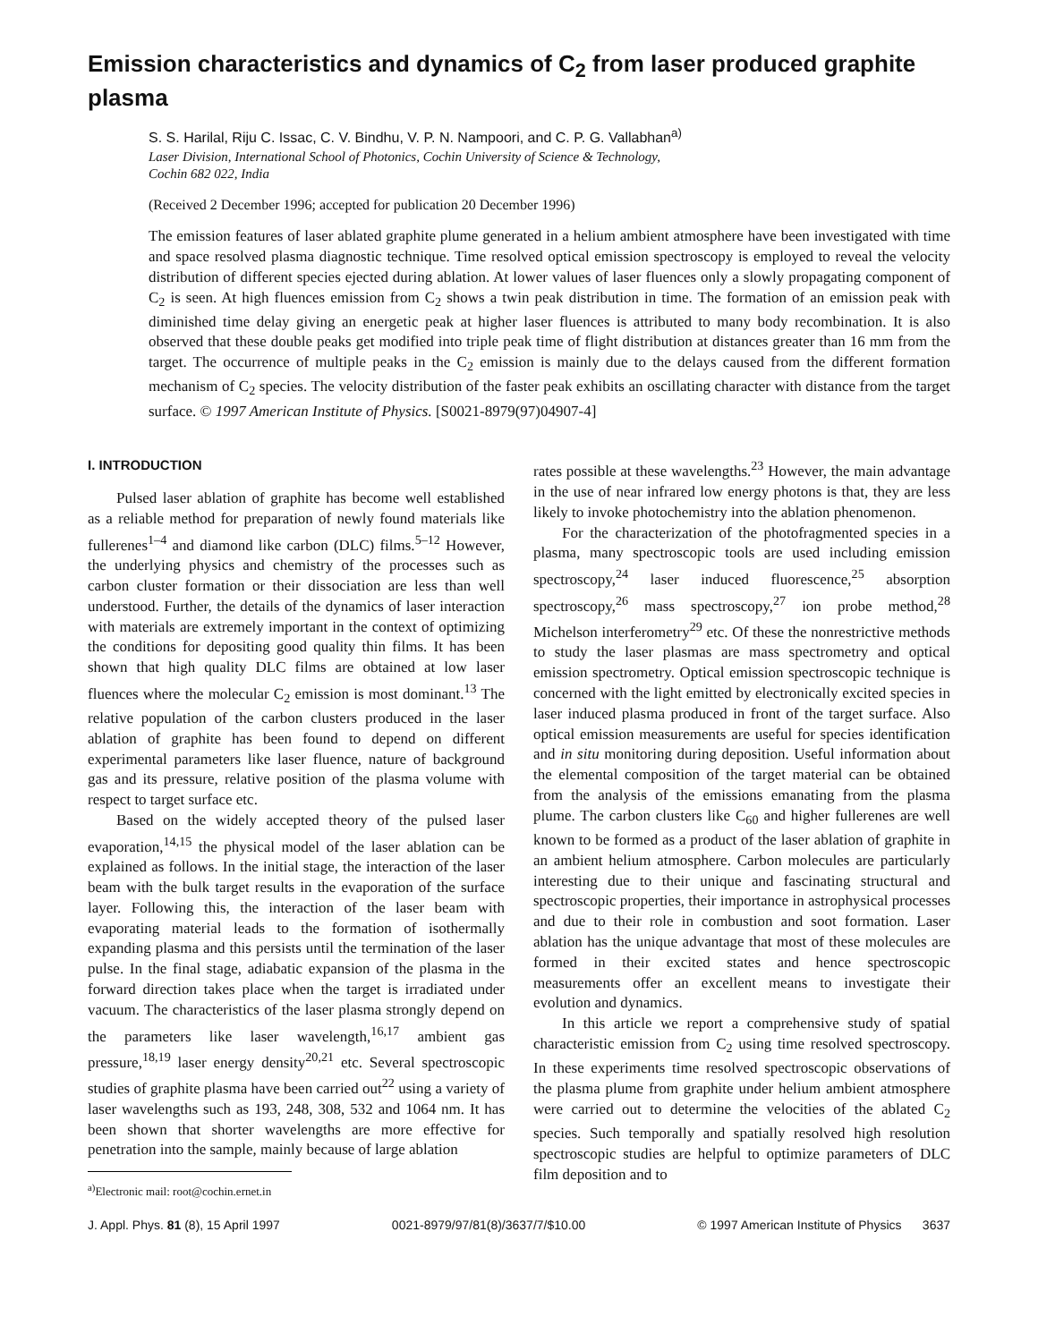Emission characteristics and dynamics of C<sub>2</sub> from laser produced graphite plasma
S. S. Harilal, Riju C. Issac, C. V. Bindhu, V. P. N. Nampoori, and C. P. G. Vallabhan<sup>a)</sup>
Laser Division, International School of Photonics, Cochin University of Science & Technology,
Cochin 682 022, India
(Received 2 December 1996; accepted for publication 20 December 1996)
The emission features of laser ablated graphite plume generated in a helium ambient atmosphere have been investigated with time and space resolved plasma diagnostic technique. Time resolved optical emission spectroscopy is employed to reveal the velocity distribution of different species ejected during ablation. At lower values of laser fluences only a slowly propagating component of C<sub>2</sub> is seen. At high fluences emission from C<sub>2</sub> shows a twin peak distribution in time. The formation of an emission peak with diminished time delay giving an energetic peak at higher laser fluences is attributed to many body recombination. It is also observed that these double peaks get modified into triple peak time of flight distribution at distances greater than 16 mm from the target. The occurrence of multiple peaks in the C<sub>2</sub> emission is mainly due to the delays caused from the different formation mechanism of C<sub>2</sub> species. The velocity distribution of the faster peak exhibits an oscillating character with distance from the target surface. © 1997 American Institute of Physics. [S0021-8979(97)04907-4]
I. INTRODUCTION
Pulsed laser ablation of graphite has become well established as a reliable method for preparation of newly found materials like fullerenes<sup>1–4</sup> and diamond like carbon (DLC) films.<sup>5–12</sup> However, the underlying physics and chemistry of the processes such as carbon cluster formation or their dissociation are less than well understood. Further, the details of the dynamics of laser interaction with materials are extremely important in the context of optimizing the conditions for depositing good quality thin films. It has been shown that high quality DLC films are obtained at low laser fluences where the molecular C<sub>2</sub> emission is most dominant.<sup>13</sup> The relative population of the carbon clusters produced in the laser ablation of graphite has been found to depend on different experimental parameters like laser fluence, nature of background gas and its pressure, relative position of the plasma volume with respect to target surface etc.
Based on the widely accepted theory of the pulsed laser evaporation,<sup>14,15</sup> the physical model of the laser ablation can be explained as follows. In the initial stage, the interaction of the laser beam with the bulk target results in the evaporation of the surface layer. Following this, the interaction of the laser beam with evaporating material leads to the formation of isothermally expanding plasma and this persists until the termination of the laser pulse. In the final stage, adiabatic expansion of the plasma in the forward direction takes place when the target is irradiated under vacuum. The characteristics of the laser plasma strongly depend on the parameters like laser wavelength,<sup>16,17</sup> ambient gas pressure,<sup>18,19</sup> laser energy density<sup>20,21</sup> etc. Several spectroscopic studies of graphite plasma have been carried out<sup>22</sup> using a variety of laser wavelengths such as 193, 248, 308, 532 and 1064 nm. It has been shown that shorter wavelengths are more effective for penetration into the sample, mainly because of large ablation
<sup>a)</sup> Electronic mail: root@cochin.ernet.in
rates possible at these wavelengths.<sup>23</sup> However, the main advantage in the use of near infrared low energy photons is that, they are less likely to invoke photochemistry into the ablation phenomenon.
For the characterization of the photofragmented species in a plasma, many spectroscopic tools are used including emission spectroscopy,<sup>24</sup> laser induced fluorescence,<sup>25</sup> absorption spectroscopy,<sup>26</sup> mass spectroscopy,<sup>27</sup> ion probe method,<sup>28</sup> Michelson interferometry<sup>29</sup> etc. Of these the nonrestrictive methods to study the laser plasmas are mass spectrometry and optical emission spectrometry. Optical emission spectroscopic technique is concerned with the light emitted by electronically excited species in laser induced plasma produced in front of the target surface. Also optical emission measurements are useful for species identification and in situ monitoring during deposition. Useful information about the elemental composition of the target material can be obtained from the analysis of the emissions emanating from the plasma plume. The carbon clusters like C<sub>60</sub> and higher fullerenes are well known to be formed as a product of the laser ablation of graphite in an ambient helium atmosphere. Carbon molecules are particularly interesting due to their unique and fascinating structural and spectroscopic properties, their importance in astrophysical processes and due to their role in combustion and soot formation. Laser ablation has the unique advantage that most of these molecules are formed in their excited states and hence spectroscopic measurements offer an excellent means to investigate their evolution and dynamics.
In this article we report a comprehensive study of spatial characteristic emission from C<sub>2</sub> using time resolved spectroscopy. In these experiments time resolved spectroscopic observations of the plasma plume from graphite under helium ambient atmosphere were carried out to determine the velocities of the ablated C<sub>2</sub> species. Such temporally and spatially resolved high resolution spectroscopic studies are helpful to optimize parameters of DLC film deposition and to
J. Appl. Phys. 81 (8), 15 April 1997 0021-8979/97/81(8)/3637/7/$10.00 © 1997 American Institute of Physics 3637